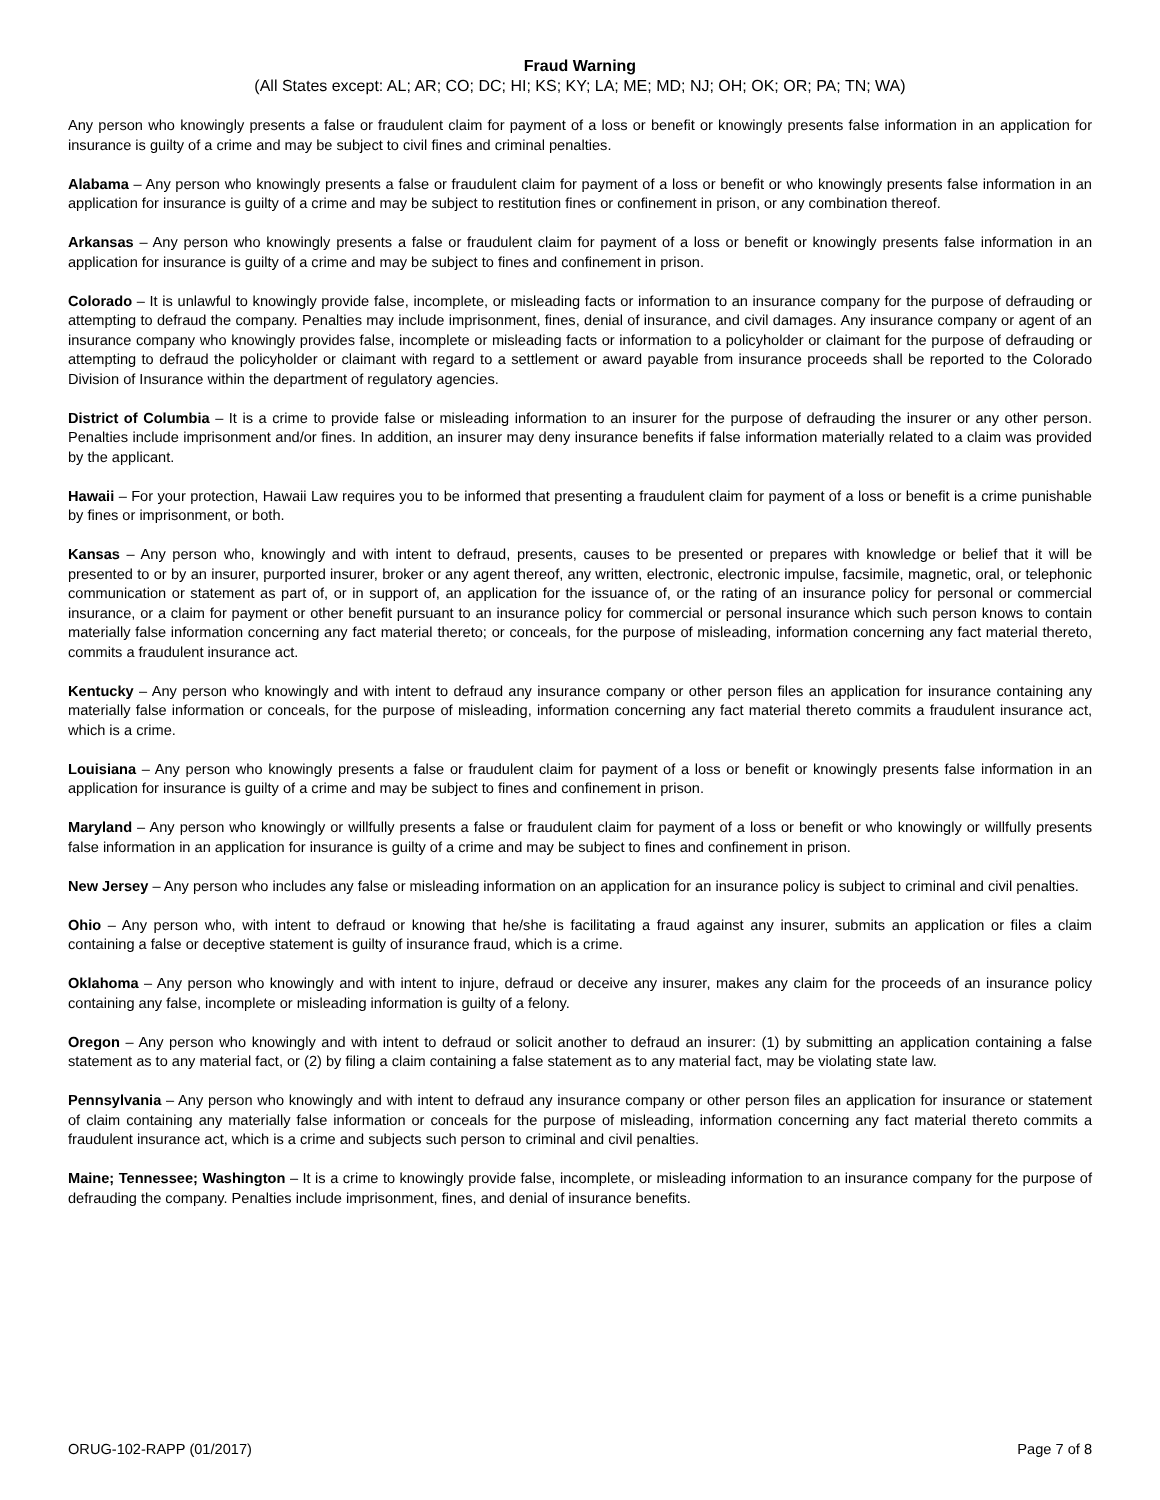Fraud Warning
(All States except: AL; AR; CO; DC; HI; KS; KY; LA; ME; MD; NJ; OH; OK; OR; PA; TN; WA)
Any person who knowingly presents a false or fraudulent claim for payment of a loss or benefit or knowingly presents false information in an application for insurance is guilty of a crime and may be subject to civil fines and criminal penalties.
Alabama – Any person who knowingly presents a false or fraudulent claim for payment of a loss or benefit or who knowingly presents false information in an application for insurance is guilty of a crime and may be subject to restitution fines or confinement in prison, or any combination thereof.
Arkansas – Any person who knowingly presents a false or fraudulent claim for payment of a loss or benefit or knowingly presents false information in an application for insurance is guilty of a crime and may be subject to fines and confinement in prison.
Colorado – It is unlawful to knowingly provide false, incomplete, or misleading facts or information to an insurance company for the purpose of defrauding or attempting to defraud the company. Penalties may include imprisonment, fines, denial of insurance, and civil damages. Any insurance company or agent of an insurance company who knowingly provides false, incomplete or misleading facts or information to a policyholder or claimant for the purpose of defrauding or attempting to defraud the policyholder or claimant with regard to a settlement or award payable from insurance proceeds shall be reported to the Colorado Division of Insurance within the department of regulatory agencies.
District of Columbia – It is a crime to provide false or misleading information to an insurer for the purpose of defrauding the insurer or any other person. Penalties include imprisonment and/or fines. In addition, an insurer may deny insurance benefits if false information materially related to a claim was provided by the applicant.
Hawaii – For your protection, Hawaii Law requires you to be informed that presenting a fraudulent claim for payment of a loss or benefit is a crime punishable by fines or imprisonment, or both.
Kansas – Any person who, knowingly and with intent to defraud, presents, causes to be presented or prepares with knowledge or belief that it will be presented to or by an insurer, purported insurer, broker or any agent thereof, any written, electronic, electronic impulse, facsimile, magnetic, oral, or telephonic communication or statement as part of, or in support of, an application for the issuance of, or the rating of an insurance policy for personal or commercial insurance, or a claim for payment or other benefit pursuant to an insurance policy for commercial or personal insurance which such person knows to contain materially false information concerning any fact material thereto; or conceals, for the purpose of misleading, information concerning any fact material thereto, commits a fraudulent insurance act.
Kentucky – Any person who knowingly and with intent to defraud any insurance company or other person files an application for insurance containing any materially false information or conceals, for the purpose of misleading, information concerning any fact material thereto commits a fraudulent insurance act, which is a crime.
Louisiana – Any person who knowingly presents a false or fraudulent claim for payment of a loss or benefit or knowingly presents false information in an application for insurance is guilty of a crime and may be subject to fines and confinement in prison.
Maryland – Any person who knowingly or willfully presents a false or fraudulent claim for payment of a loss or benefit or who knowingly or willfully presents false information in an application for insurance is guilty of a crime and may be subject to fines and confinement in prison.
New Jersey – Any person who includes any false or misleading information on an application for an insurance policy is subject to criminal and civil penalties.
Ohio – Any person who, with intent to defraud or knowing that he/she is facilitating a fraud against any insurer, submits an application or files a claim containing a false or deceptive statement is guilty of insurance fraud, which is a crime.
Oklahoma – Any person who knowingly and with intent to injure, defraud or deceive any insurer, makes any claim for the proceeds of an insurance policy containing any false, incomplete or misleading information is guilty of a felony.
Oregon – Any person who knowingly and with intent to defraud or solicit another to defraud an insurer: (1) by submitting an application containing a false statement as to any material fact, or (2) by filing a claim containing a false statement as to any material fact, may be violating state law.
Pennsylvania – Any person who knowingly and with intent to defraud any insurance company or other person files an application for insurance or statement of claim containing any materially false information or conceals for the purpose of misleading, information concerning any fact material thereto commits a fraudulent insurance act, which is a crime and subjects such person to criminal and civil penalties.
Maine; Tennessee; Washington – It is a crime to knowingly provide false, incomplete, or misleading information to an insurance company for the purpose of defrauding the company. Penalties include imprisonment, fines, and denial of insurance benefits.
ORUG-102-RAPP (01/2017) Page 7 of 8